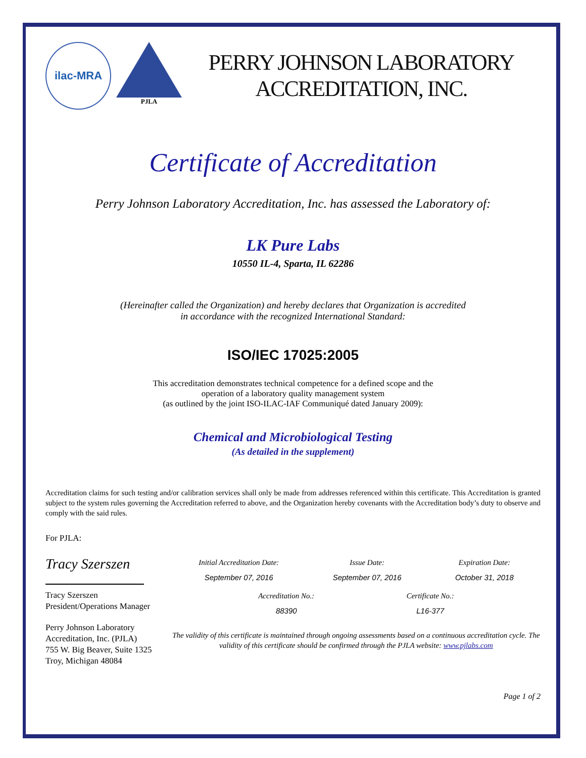ilac-MRA
PJLA
PERRY JOHNSON LABORATORY
ACCREDITATION, INC.
Certificate of Accreditation
Perry Johnson Laboratory Accreditation, Inc. has assessed the Laboratory of:
LK Pure Labs
10550 IL-4, Sparta, IL 62286
(Hereinafter called the Organization) and hereby declares that Organization is accredited
in accordance with the recognized International Standard:
ISO/IEC 17025:2005
This accreditation demonstrates technical competence for a defined scope and the
operation of a laboratory quality management system
(as outlined by the joint ISO-ILAC-IAF Communiqué dated January 2009):
Chemical and Microbiological Testing
(As detailed in the supplement)
Accreditation claims for such testing and/or calibration services shall only be made from addresses referenced within this certificate. This Accreditation is granted subject to the system rules governing the Accreditation referred to above, and the Organization hereby covenants with the Accreditation body’s duty to observe and comply with the said rules.
For PJLA:
Tracy Szerszen
Tracy Szerszen
President/Operations Manager
Perry Johnson Laboratory
Accreditation, Inc. (PJLA)
755 W. Big Beaver, Suite 1325
Troy, Michigan 48084
Initial Accreditation Date:
September 07, 2016
Issue Date:
September 07, 2016
Expiration Date:
October 31, 2018
Accreditation No.:
88390
Certificate No.:
L16-377
The validity of this certificate is maintained through ongoing assessments based on a continuous accreditation cycle. The validity of this certificate should be confirmed through the PJLA website: www.pjlabs.com
Page 1 of 2